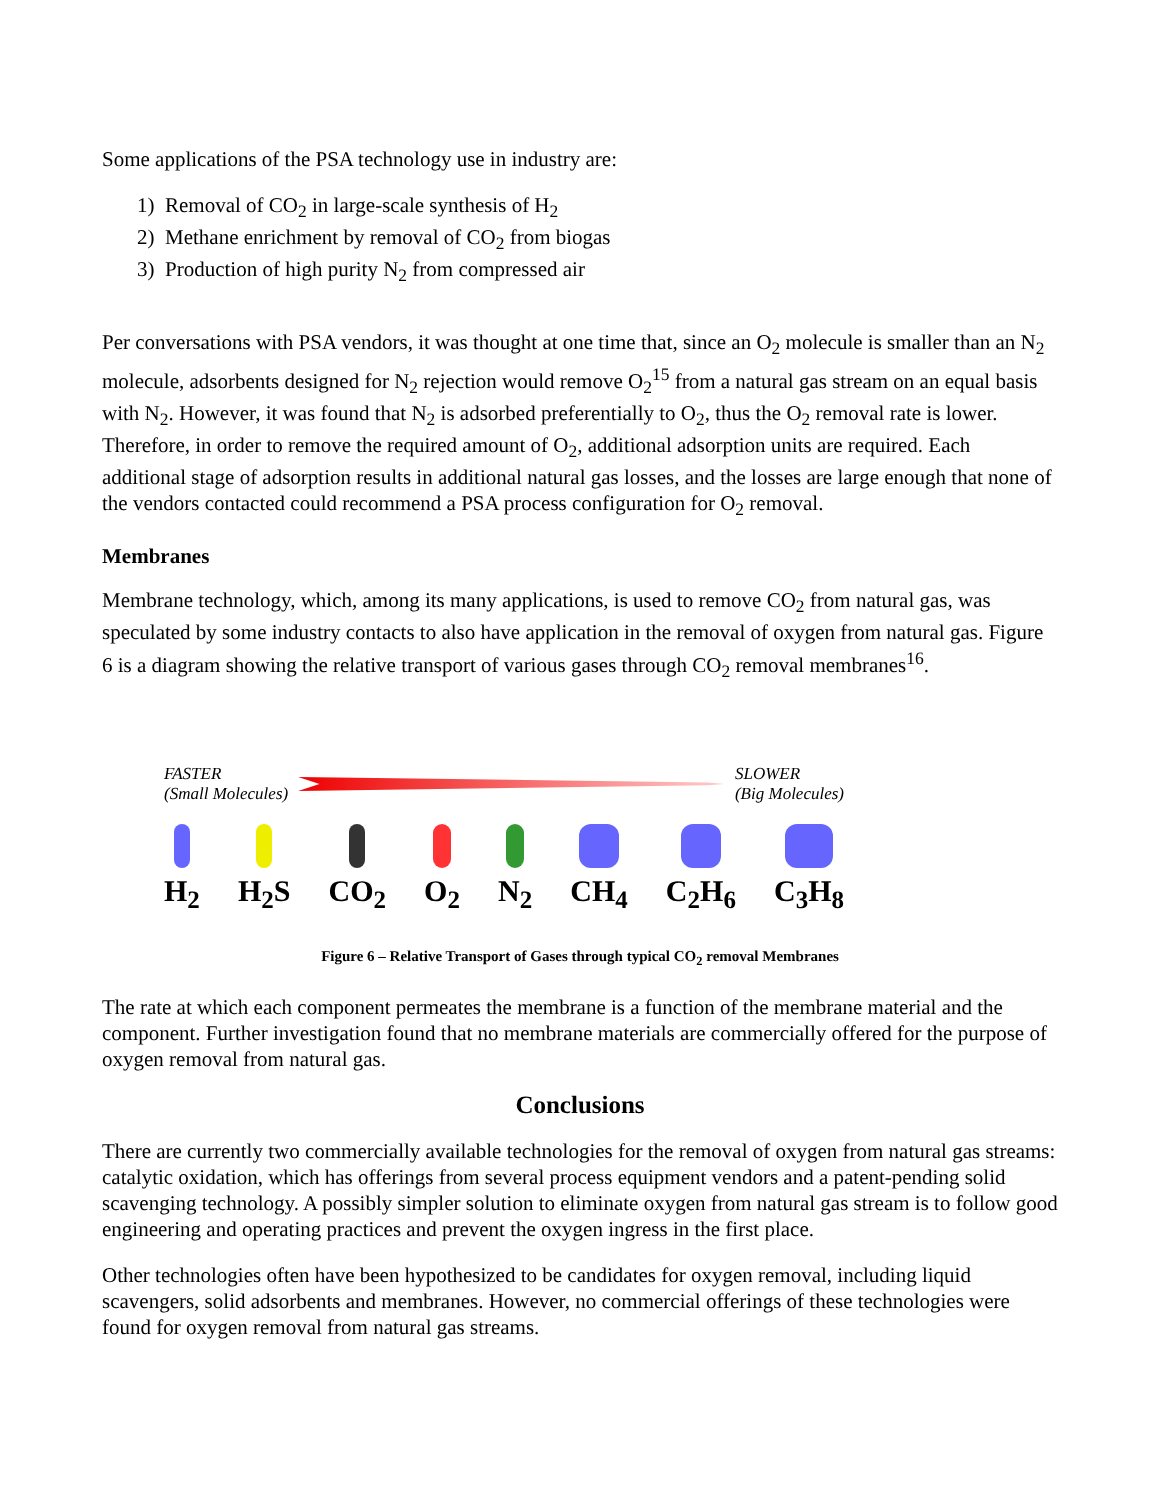Some applications of the PSA technology use in industry are:
1) Removal of CO<sub>2</sub> in large-scale synthesis of H<sub>2</sub>
2) Methane enrichment by removal of CO<sub>2</sub> from biogas
3) Production of high purity N<sub>2</sub> from compressed air
Per conversations with PSA vendors, it was thought at one time that, since an O<sub>2</sub> molecule is smaller than an N<sub>2</sub> molecule, adsorbents designed for N<sub>2</sub> rejection would remove O<sub>2</sub><sup>15</sup> from a natural gas stream on an equal basis with N<sub>2</sub>. However, it was found that N<sub>2</sub> is adsorbed preferentially to O<sub>2</sub>, thus the O<sub>2</sub> removal rate is lower. Therefore, in order to remove the required amount of O<sub>2</sub>, additional adsorption units are required. Each additional stage of adsorption results in additional natural gas losses, and the losses are large enough that none of the vendors contacted could recommend a PSA process configuration for O<sub>2</sub> removal.
Membranes
Membrane technology, which, among its many applications, is used to remove CO<sub>2</sub> from natural gas, was speculated by some industry contacts to also have application in the removal of oxygen from natural gas. Figure 6 is a diagram showing the relative transport of various gases through CO<sub>2</sub> removal membranes<sup>16</sup>.
FASTER
(Small Molecules)
SLOWER
(Big Molecules)
H<sub>2</sub> H<sub>2</sub>S CO<sub>2</sub> O<sub>2</sub> N<sub>2</sub> CH<sub>4</sub> C<sub>2</sub>H<sub>6</sub> C<sub>3</sub>H<sub>8</sub>
Figure 6 – Relative Transport of Gases through typical CO<sub>2</sub> removal Membranes
The rate at which each component permeates the membrane is a function of the membrane material and the component. Further investigation found that no membrane materials are commercially offered for the purpose of oxygen removal from natural gas.
Conclusions
There are currently two commercially available technologies for the removal of oxygen from natural gas streams: catalytic oxidation, which has offerings from several process equipment vendors and a patent-pending solid scavenging technology. A possibly simpler solution to eliminate oxygen from natural gas stream is to follow good engineering and operating practices and prevent the oxygen ingress in the first place.
Other technologies often have been hypothesized to be candidates for oxygen removal, including liquid scavengers, solid adsorbents and membranes. However, no commercial offerings of these technologies were found for oxygen removal from natural gas streams.